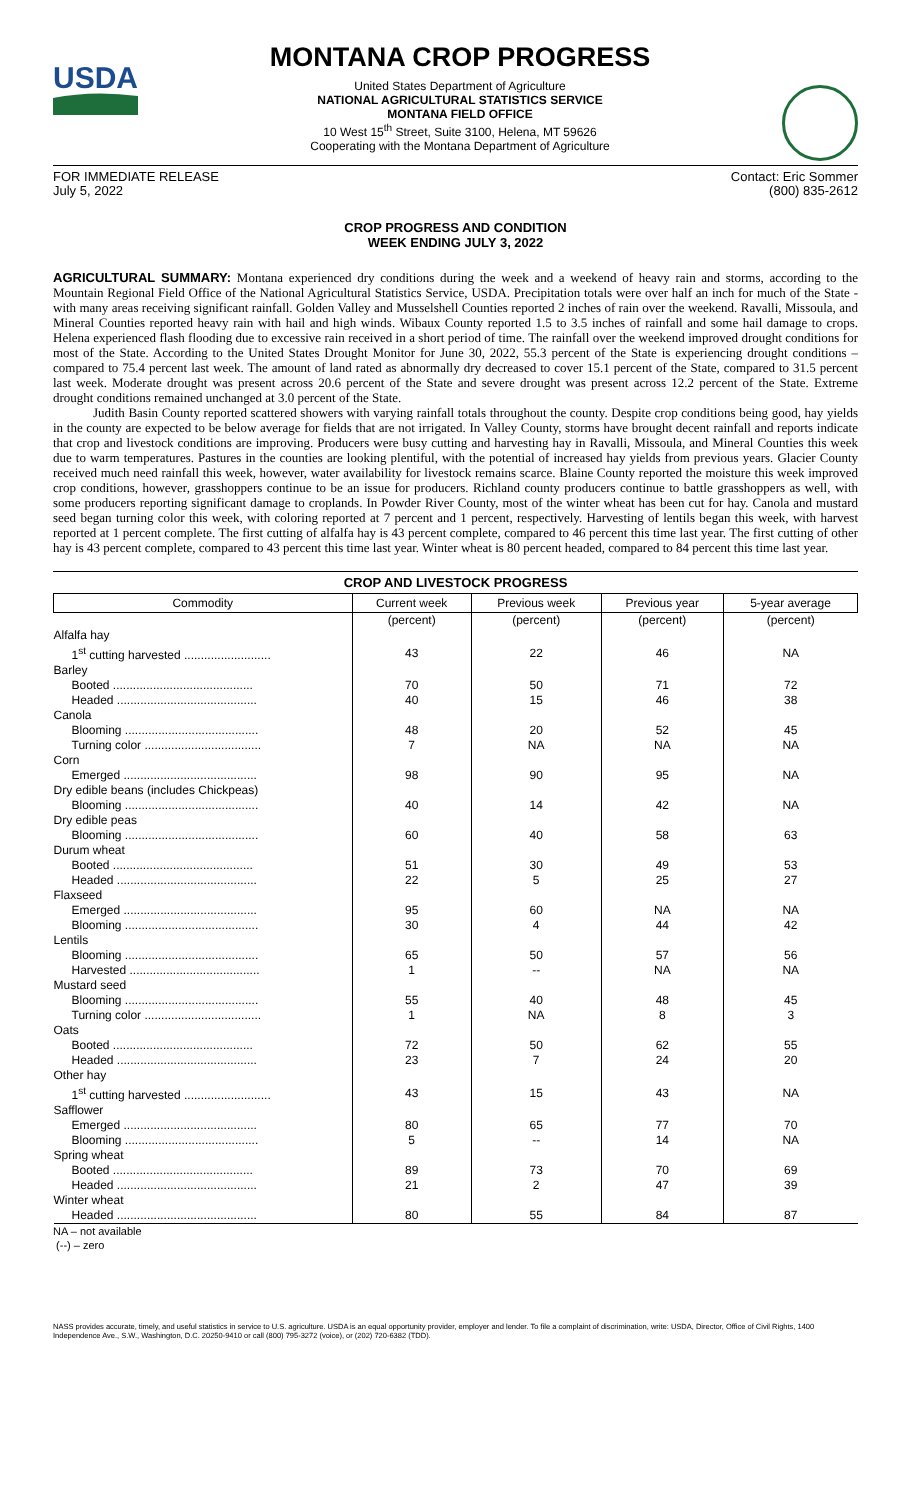USDA
MONTANA CROP PROGRESS
United States Department of Agriculture
NATIONAL AGRICULTURAL STATISTICS SERVICE
MONTANA FIELD OFFICE
10 West 15<sup>th</sup> Street, Suite 3100, Helena, MT 59626
Cooperating with the Montana Department of Agriculture
FOR IMMEDIATE RELEASE
July 5, 2022 Contact: Eric Sommer
(800) 835-2612
CROP PROGRESS AND CONDITION
WEEK ENDING JULY 3, 2022
AGRICULTURAL SUMMARY: Montana experienced dry conditions during the week and a weekend of heavy rain and storms, according to the Mountain Regional Field Office of the National Agricultural Statistics Service, USDA. Precipitation totals were over half an inch for much of the State - with many areas receiving significant rainfall. Golden Valley and Musselshell Counties reported 2 inches of rain over the weekend. Ravalli, Missoula, and Mineral Counties reported heavy rain with hail and high winds. Wibaux County reported 1.5 to 3.5 inches of rainfall and some hail damage to crops. Helena experienced flash flooding due to excessive rain received in a short period of time. The rainfall over the weekend improved drought conditions for most of the State. According to the United States Drought Monitor for June 30, 2022, 55.3 percent of the State is experiencing drought conditions – compared to 75.4 percent last week. The amount of land rated as abnormally dry decreased to cover 15.1 percent of the State, compared to 31.5 percent last week. Moderate drought was present across 20.6 percent of the State and severe drought was present across 12.2 percent of the State. Extreme drought conditions remained unchanged at 3.0 percent of the State.
Judith Basin County reported scattered showers with varying rainfall totals throughout the county. Despite crop conditions being good, hay yields in the county are expected to be below average for fields that are not irrigated. In Valley County, storms have brought decent rainfall and reports indicate that crop and livestock conditions are improving. Producers were busy cutting and harvesting hay in Ravalli, Missoula, and Mineral Counties this week due to warm temperatures. Pastures in the counties are looking plentiful, with the potential of increased hay yields from previous years. Glacier County received much need rainfall this week, however, water availability for livestock remains scarce. Blaine County reported the moisture this week improved crop conditions, however, grasshoppers continue to be an issue for producers. Richland county producers continue to battle grasshoppers as well, with some producers reporting significant damage to croplands. In Powder River County, most of the winter wheat has been cut for hay. Canola and mustard seed began turning color this week, with coloring reported at 7 percent and 1 percent, respectively. Harvesting of lentils began this week, with harvest reported at 1 percent complete. The first cutting of alfalfa hay is 43 percent complete, compared to 46 percent this time last year. The first cutting of other hay is 43 percent complete, compared to 43 percent this time last year. Winter wheat is 80 percent headed, compared to 84 percent this time last year.
CROP AND LIVESTOCK PROGRESS
| Commodity | Current week | Previous week | Previous year | 5-year average |
| --- | --- | --- | --- | --- |
| | (percent) | (percent) | (percent) | (percent) |
| Alfalfa hay | | | | |
| 1<sup>st</sup> cutting harvested .......................... | 43 | 22 | 46 | NA |
| Barley | | | | |
| Booted .......................................... | 70 | 50 | 71 | 72 |
| Headed .......................................... | 40 | 15 | 46 | 38 |
| Canola | | | | |
| Blooming ........................................ | 48 | 20 | 52 | 45 |
| Turning color ................................... | 7 | NA | NA | NA |
| Corn | | | | |
| Emerged ........................................ | 98 | 90 | 95 | NA |
| Dry edible beans (includes Chickpeas) | | | | |
| Blooming ........................................ | 40 | 14 | 42 | NA |
| Dry edible peas | | | | |
| Blooming ........................................ | 60 | 40 | 58 | 63 |
| Durum wheat | | | | |
| Booted .......................................... | 51 | 30 | 49 | 53 |
| Headed .......................................... | 22 | 5 | 25 | 27 |
| Flaxseed | | | | |
| Emerged ........................................ | 95 | 60 | NA | NA |
| Blooming ........................................ | 30 | 4 | 44 | 42 |
| Lentils | | | | |
| Blooming ........................................ | 65 | 50 | 57 | 56 |
| Harvested ....................................... | 1 | -- | NA | NA |
| Mustard seed | | | | |
| Blooming ........................................ | 55 | 40 | 48 | 45 |
| Turning color ................................... | 1 | NA | 8 | 3 |
| Oats | | | | |
| Booted .......................................... | 72 | 50 | 62 | 55 |
| Headed .......................................... | 23 | 7 | 24 | 20 |
| Other hay | | | | |
| 1<sup>st</sup> cutting harvested .......................... | 43 | 15 | 43 | NA |
| Safflower | | | | |
| Emerged ........................................ | 80 | 65 | 77 | 70 |
| Blooming ........................................ | 5 | -- | 14 | NA |
| Spring wheat | | | | |
| Booted .......................................... | 89 | 73 | 70 | 69 |
| Headed .......................................... | 21 | 2 | 47 | 39 |
| Winter wheat | | | | |
| Headed .......................................... | 80 | 55 | 84 | 87 |
NA – not available
(--) – zero
NASS provides accurate, timely, and useful statistics in service to U.S. agriculture. USDA is an equal opportunity provider, employer and lender. To file a complaint of discrimination, write: USDA, Director, Office of Civil Rights, 1400 Independence Ave., S.W., Washington, D.C. 20250-9410 or call (800) 795-3272 (voice), or (202) 720-6382 (TDD).